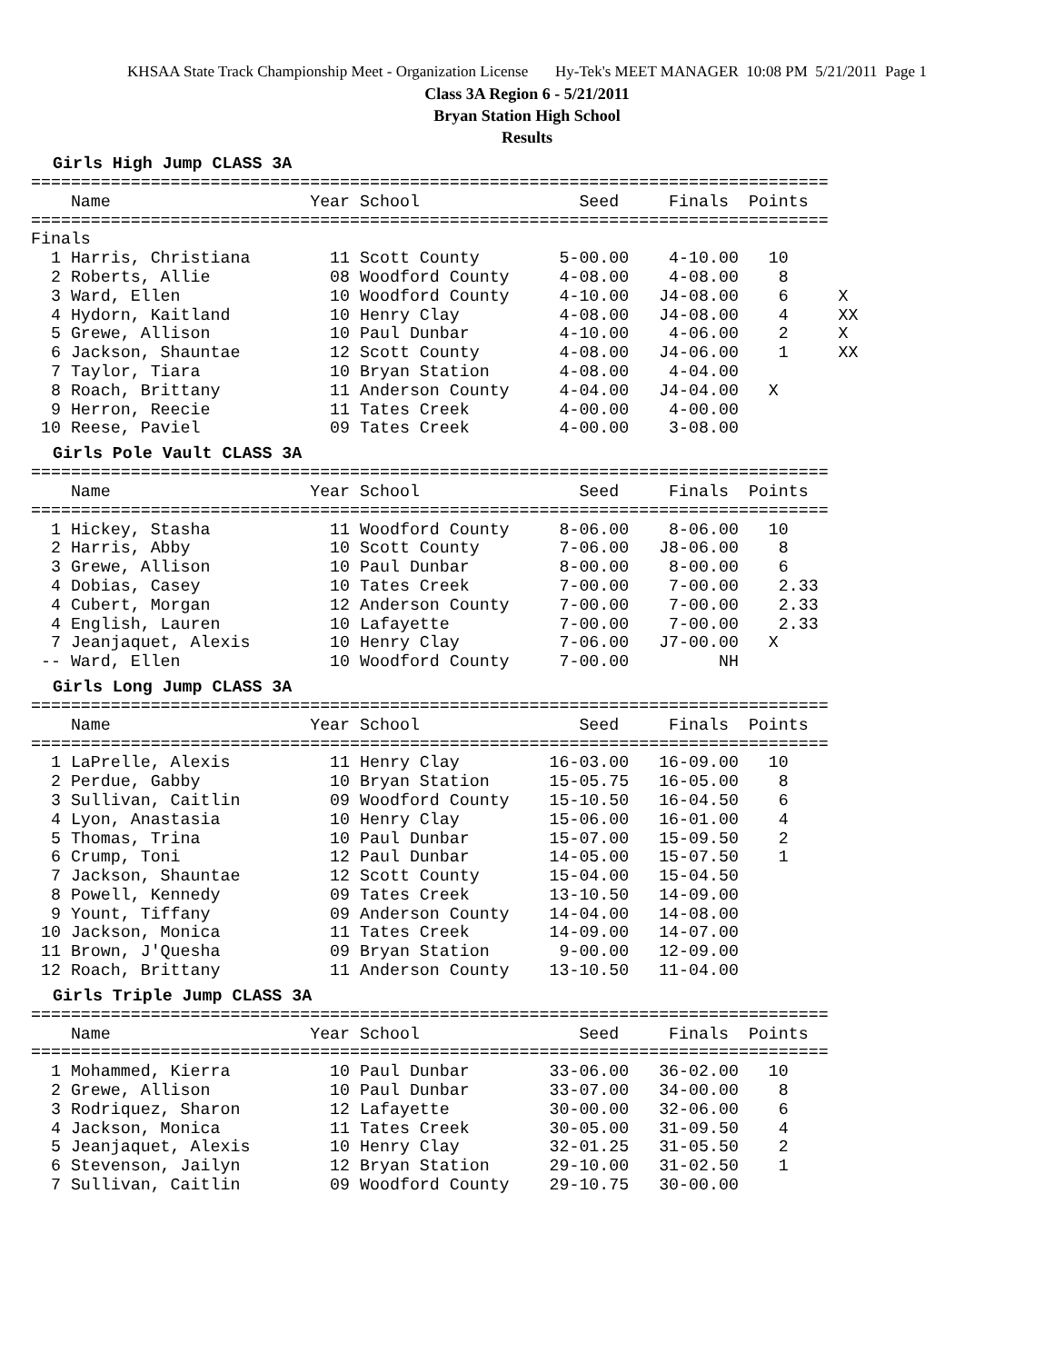KHSAA State Track Championship Meet - Organization License Hy-Tek's MEET MANAGER 10:08 PM 5/21/2011 Page 1
Class 3A Region 6 - 5/21/2011
Bryan Station High School
Results
Girls High Jump CLASS 3A
================================================================================
    Name                    Year School                Seed     Finals  Points
================================================================================
Finals
  1 Harris, Christiana        11 Scott County        5-00.00    4-10.00   10
  2 Roberts, Allie            08 Woodford County     4-08.00    4-08.00    8
  3 Ward, Ellen               10 Woodford County     4-10.00   J4-08.00    6     X
  4 Hydorn, Kaitland          10 Henry Clay          4-08.00   J4-08.00    4     XX
  5 Grewe, Allison            10 Paul Dunbar         4-10.00    4-06.00    2     X
  6 Jackson, Shauntae         12 Scott County        4-08.00   J4-06.00    1     XX
  7 Taylor, Tiara             10 Bryan Station       4-08.00    4-04.00
  8 Roach, Brittany           11 Anderson County     4-04.00   J4-04.00   X
  9 Herron, Reecie            11 Tates Creek         4-00.00    4-00.00
 10 Reese, Paviel             09 Tates Creek         4-00.00    3-08.00
Girls Pole Vault CLASS 3A
================================================================================
    Name                    Year School                Seed     Finals  Points
================================================================================
  1 Hickey, Stasha            11 Woodford County     8-06.00    8-06.00   10
  2 Harris, Abby              10 Scott County        7-06.00   J8-06.00    8
  3 Grewe, Allison            10 Paul Dunbar         8-00.00    8-00.00    6
  4 Dobias, Casey             10 Tates Creek         7-00.00    7-00.00    2.33
  4 Cubert, Morgan            12 Anderson County     7-00.00    7-00.00    2.33
  4 English, Lauren           10 Lafayette           7-00.00    7-00.00    2.33
  7 Jeanjaquet, Alexis        10 Henry Clay          7-06.00   J7-00.00   X
 -- Ward, Ellen               10 Woodford County     7-00.00         NH
Girls Long Jump CLASS 3A
================================================================================
    Name                    Year School                Seed     Finals  Points
================================================================================
  1 LaPrelle, Alexis          11 Henry Clay         16-03.00   16-09.00   10
  2 Perdue, Gabby             10 Bryan Station      15-05.75   16-05.00    8
  3 Sullivan, Caitlin         09 Woodford County    15-10.50   16-04.50    6
  4 Lyon, Anastasia           10 Henry Clay         15-06.00   16-01.00    4
  5 Thomas, Trina             10 Paul Dunbar        15-07.00   15-09.50    2
  6 Crump, Toni               12 Paul Dunbar        14-05.00   15-07.50    1
  7 Jackson, Shauntae         12 Scott County       15-04.00   15-04.50
  8 Powell, Kennedy           09 Tates Creek        13-10.50   14-09.00
  9 Yount, Tiffany            09 Anderson County    14-04.00   14-08.00
 10 Jackson, Monica           11 Tates Creek        14-09.00   14-07.00
 11 Brown, J'Quesha           09 Bryan Station       9-00.00   12-09.00
 12 Roach, Brittany           11 Anderson County    13-10.50   11-04.00
Girls Triple Jump CLASS 3A
================================================================================
    Name                    Year School                Seed     Finals  Points
================================================================================
  1 Mohammed, Kierra          10 Paul Dunbar        33-06.00   36-02.00   10
  2 Grewe, Allison            10 Paul Dunbar        33-07.00   34-00.00    8
  3 Rodriquez, Sharon         12 Lafayette          30-00.00   32-06.00    6
  4 Jackson, Monica           11 Tates Creek        30-05.00   31-09.50    4
  5 Jeanjaquet, Alexis        10 Henry Clay         32-01.25   31-05.50    2
  6 Stevenson, Jailyn         12 Bryan Station      29-10.00   31-02.50    1
  7 Sullivan, Caitlin         09 Woodford County    29-10.75   30-00.00